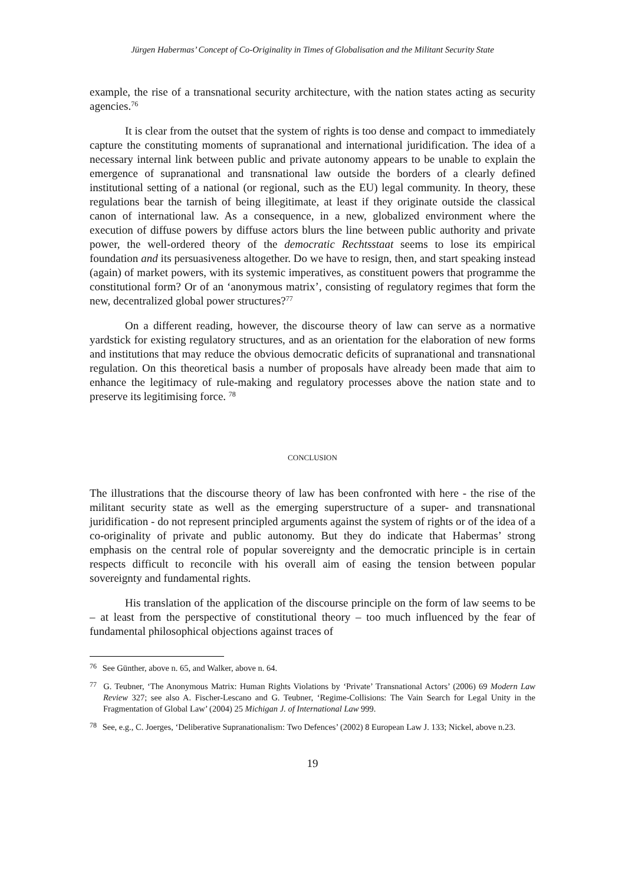Jürgen Habermas’ Concept of Co-Originality in Times of Globalisation and the Militant Security State
example, the rise of a transnational security architecture, with the nation states acting as security agencies.<sup>76</sup>
It is clear from the outset that the system of rights is too dense and compact to immediately capture the constituting moments of supranational and international juridification. The idea of a necessary internal link between public and private autonomy appears to be unable to explain the emergence of supranational and transnational law outside the borders of a clearly defined institutional setting of a national (or regional, such as the EU) legal community. In theory, these regulations bear the tarnish of being illegitimate, at least if they originate outside the classical canon of international law. As a consequence, in a new, globalized environment where the execution of diffuse powers by diffuse actors blurs the line between public authority and private power, the well-ordered theory of the democratic Rechtsstaat seems to lose its empirical foundation and its persuasiveness altogether. Do we have to resign, then, and start speaking instead (again) of market powers, with its systemic imperatives, as constituent powers that programme the constitutional form? Or of an ‘anonymous matrix’, consisting of regulatory regimes that form the new, decentralized global power structures?<sup>77</sup>
On a different reading, however, the discourse theory of law can serve as a normative yardstick for existing regulatory structures, and as an orientation for the elaboration of new forms and institutions that may reduce the obvious democratic deficits of supranational and transnational regulation. On this theoretical basis a number of proposals have already been made that aim to enhance the legitimacy of rule-making and regulatory processes above the nation state and to preserve its legitimising force. <sup>78</sup>
CONCLUSION
The illustrations that the discourse theory of law has been confronted with here - the rise of the militant security state as well as the emerging superstructure of a super- and transnational juridification - do not represent principled arguments against the system of rights or of the idea of a co-originality of private and public autonomy. But they do indicate that Habermas’ strong emphasis on the central role of popular sovereignty and the democratic principle is in certain respects difficult to reconcile with his overall aim of easing the tension between popular sovereignty and fundamental rights.
His translation of the application of the discourse principle on the form of law seems to be – at least from the perspective of constitutional theory – too much influenced by the fear of fundamental philosophical objections against traces of
<sup>76</sup> See Günther, above n. 65, and Walker, above n. 64.
<sup>77</sup> G. Teubner, ‘The Anonymous Matrix: Human Rights Violations by ‘Private’ Transnational Actors’ (2006) 69 Modern Law Review 327; see also A. Fischer-Lescano and G. Teubner, ‘Regime-Collisions: The Vain Search for Legal Unity in the Fragmentation of Global Law’ (2004) 25 Michigan J. of International Law 999.
<sup>78</sup> See, e.g., C. Joerges, ‘Deliberative Supranationalism: Two Defences’ (2002) 8 European Law J. 133; Nickel, above n.23.
19